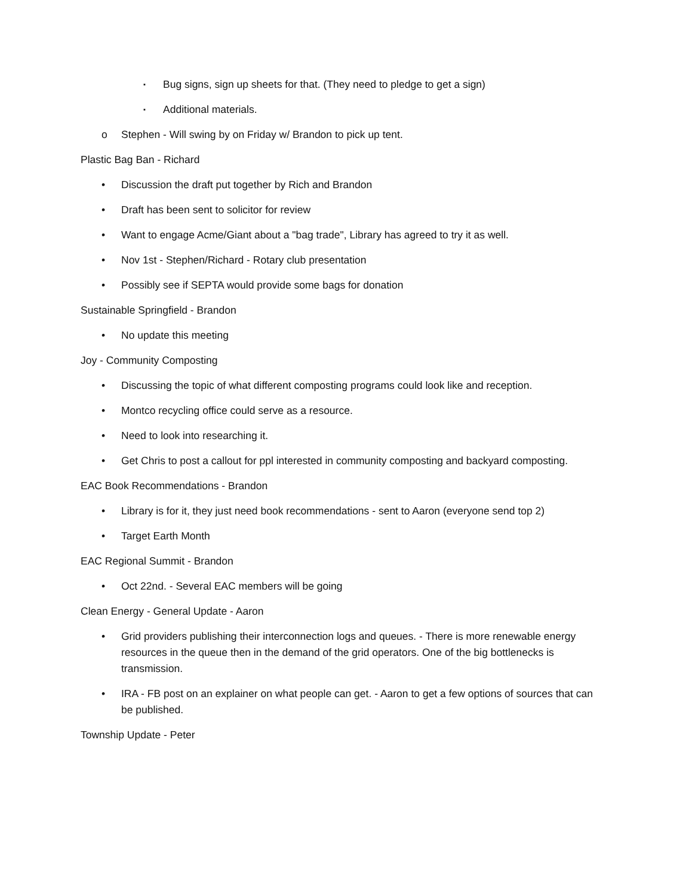▪ Bug signs, sign up sheets for that. (They need to pledge to get a sign)
▪ Additional materials.
o Stephen - Will swing by on Friday w/ Brandon to pick up tent.
Plastic Bag Ban - Richard
• Discussion the draft put together by Rich and Brandon
• Draft has been sent to solicitor for review
• Want to engage Acme/Giant about a "bag trade", Library has agreed to try it as well.
• Nov 1st - Stephen/Richard - Rotary club presentation
• Possibly see if SEPTA would provide some bags for donation
Sustainable Springfield - Brandon
• No update this meeting
Joy - Community Composting
• Discussing the topic of what different composting programs could look like and reception.
• Montco recycling office could serve as a resource.
• Need to look into researching it.
• Get Chris to post a callout for ppl interested in community composting and backyard composting.
EAC Book Recommendations - Brandon
• Library is for it, they just need book recommendations - sent to Aaron (everyone send top 2)
• Target Earth Month
EAC Regional Summit - Brandon
• Oct 22nd. - Several EAC members will be going
Clean Energy - General Update - Aaron
• Grid providers publishing their interconnection logs and queues. - There is more renewable energy resources in the queue then in the demand of the grid operators. One of the big bottlenecks is transmission.
• IRA - FB post on an explainer on what people can get. - Aaron to get a few options of sources that can be published.
Township Update - Peter